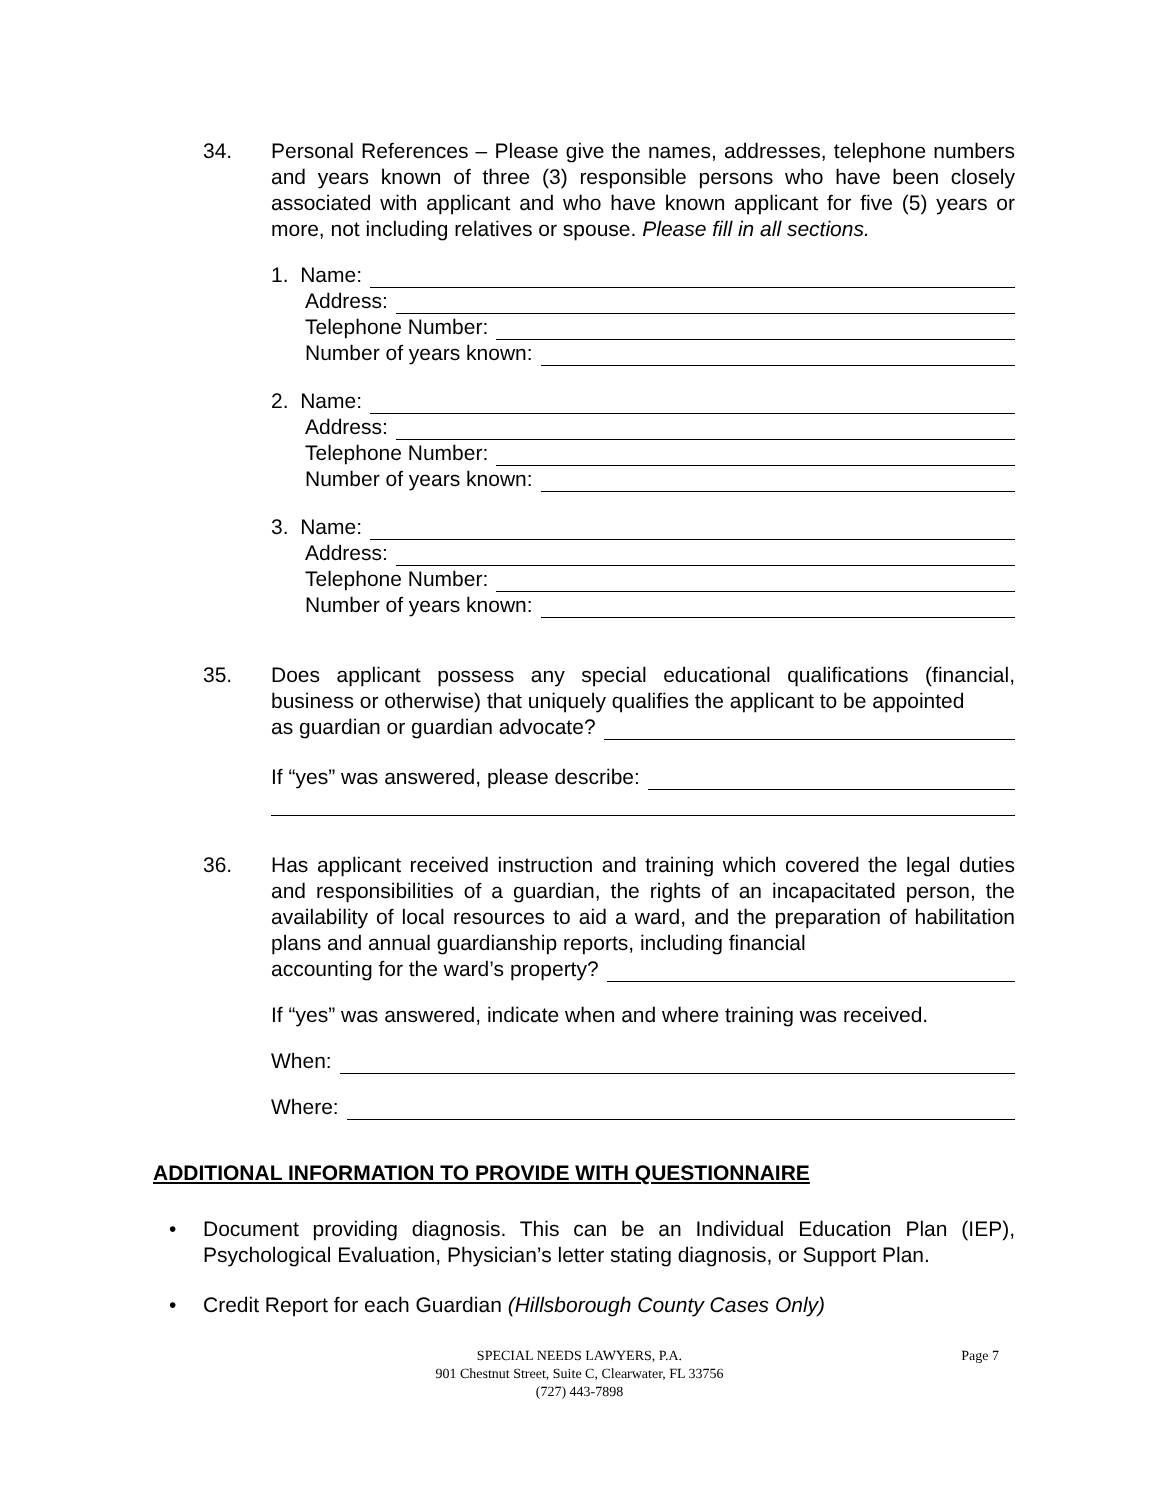34. Personal References – Please give the names, addresses, telephone numbers and years known of three (3) responsible persons who have been closely associated with applicant and who have known applicant for five (5) years or more, not including relatives or spouse. Please fill in all sections.
1. Name:
Address:
Telephone Number:
Number of years known:
2. Name:
Address:
Telephone Number:
Number of years known:
3. Name:
Address:
Telephone Number:
Number of years known:
35. Does applicant possess any special educational qualifications (financial, business or otherwise) that uniquely qualifies the applicant to be appointed
as guardian or guardian advocate?
If “yes” was answered, please describe:
36. Has applicant received instruction and training which covered the legal duties and responsibilities of a guardian, the rights of an incapacitated person, the availability of local resources to aid a ward, and the preparation of habilitation plans and annual guardianship reports, including financial
accounting for the ward’s property?
If “yes” was answered, indicate when and where training was received.
When:
Where:
ADDITIONAL INFORMATION TO PROVIDE WITH QUESTIONNAIRE
• Document providing diagnosis. This can be an Individual Education Plan (IEP), Psychological Evaluation, Physician’s letter stating diagnosis, or Support Plan.
• Credit Report for each Guardian (Hillsborough County Cases Only)
SPECIAL NEEDS LAWYERS, P.A.
901 Chestnut Street, Suite C, Clearwater, FL 33756
(727) 443-7898
Page 7